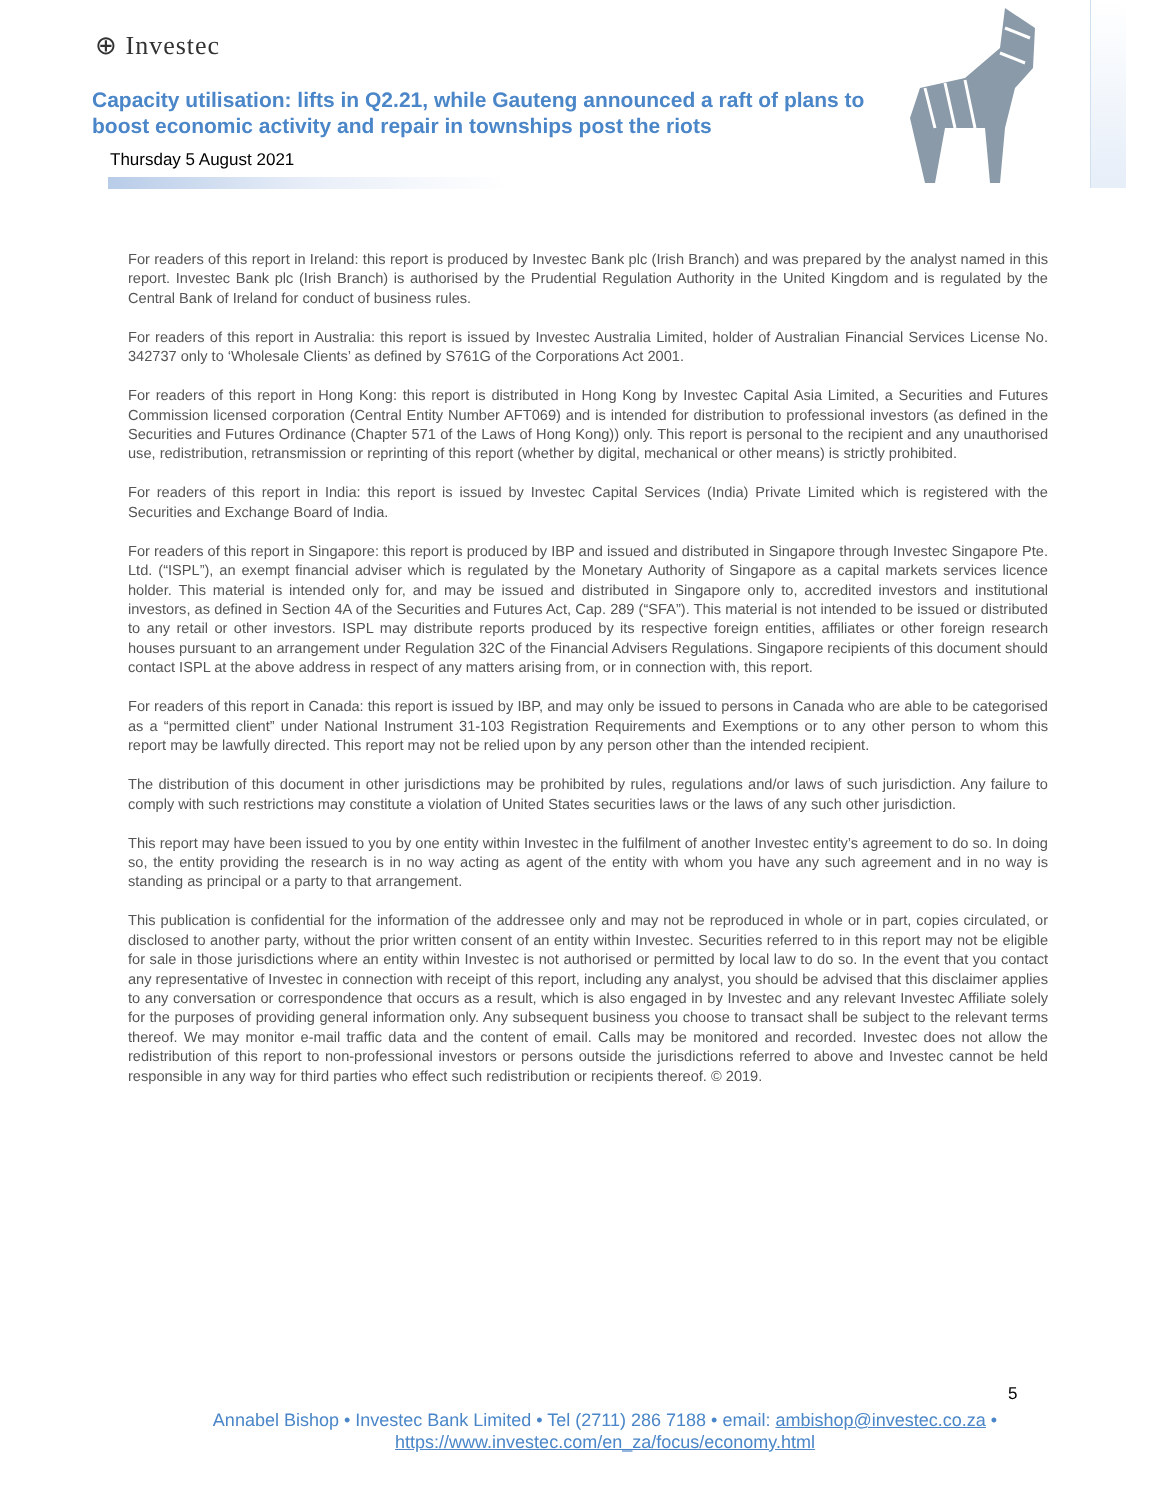⊕ Investec
Capacity utilisation: lifts in Q2.21, while Gauteng announced a raft of plans to boost economic activity and repair in townships post the riots
Thursday 5 August 2021
For readers of this report in Ireland: this report is produced by Investec Bank plc (Irish Branch) and was prepared by the analyst named in this report. Investec Bank plc (Irish Branch) is authorised by the Prudential Regulation Authority in the United Kingdom and is regulated by the Central Bank of Ireland for conduct of business rules.
For readers of this report in Australia: this report is issued by Investec Australia Limited, holder of Australian Financial Services License No. 342737 only to ‘Wholesale Clients’ as defined by S761G of the Corporations Act 2001.
For readers of this report in Hong Kong: this report is distributed in Hong Kong by Investec Capital Asia Limited, a Securities and Futures Commission licensed corporation (Central Entity Number AFT069) and is intended for distribution to professional investors (as defined in the Securities and Futures Ordinance (Chapter 571 of the Laws of Hong Kong)) only. This report is personal to the recipient and any unauthorised use, redistribution, retransmission or reprinting of this report (whether by digital, mechanical or other means) is strictly prohibited.
For readers of this report in India: this report is issued by Investec Capital Services (India) Private Limited which is registered with the Securities and Exchange Board of India.
For readers of this report in Singapore: this report is produced by IBP and issued and distributed in Singapore through Investec Singapore Pte. Ltd. (“ISPL”), an exempt financial adviser which is regulated by the Monetary Authority of Singapore as a capital markets services licence holder. This material is intended only for, and may be issued and distributed in Singapore only to, accredited investors and institutional investors, as defined in Section 4A of the Securities and Futures Act, Cap. 289 (“SFA”). This material is not intended to be issued or distributed to any retail or other investors. ISPL may distribute reports produced by its respective foreign entities, affiliates or other foreign research houses pursuant to an arrangement under Regulation 32C of the Financial Advisers Regulations. Singapore recipients of this document should contact ISPL at the above address in respect of any matters arising from, or in connection with, this report.
For readers of this report in Canada: this report is issued by IBP, and may only be issued to persons in Canada who are able to be categorised as a “permitted client” under National Instrument 31-103 Registration Requirements and Exemptions or to any other person to whom this report may be lawfully directed. This report may not be relied upon by any person other than the intended recipient.
The distribution of this document in other jurisdictions may be prohibited by rules, regulations and/or laws of such jurisdiction. Any failure to comply with such restrictions may constitute a violation of United States securities laws or the laws of any such other jurisdiction.
This report may have been issued to you by one entity within Investec in the fulfilment of another Investec entity’s agreement to do so. In doing so, the entity providing the research is in no way acting as agent of the entity with whom you have any such agreement and in no way is standing as principal or a party to that arrangement.
This publication is confidential for the information of the addressee only and may not be reproduced in whole or in part, copies circulated, or disclosed to another party, without the prior written consent of an entity within Investec. Securities referred to in this report may not be eligible for sale in those jurisdictions where an entity within Investec is not authorised or permitted by local law to do so. In the event that you contact any representative of Investec in connection with receipt of this report, including any analyst, you should be advised that this disclaimer applies to any conversation or correspondence that occurs as a result, which is also engaged in by Investec and any relevant Investec Affiliate solely for the purposes of providing general information only. Any subsequent business you choose to transact shall be subject to the relevant terms thereof. We may monitor e-mail traffic data and the content of email. Calls may be monitored and recorded. Investec does not allow the redistribution of this report to non-professional investors or persons outside the jurisdictions referred to above and Investec cannot be held responsible in any way for third parties who effect such redistribution or recipients thereof. © 2019.
5
Annabel Bishop • Investec Bank Limited • Tel (2711) 286 7188 • email: ambishop@investec.co.za • https://www.investec.com/en_za/focus/economy.html